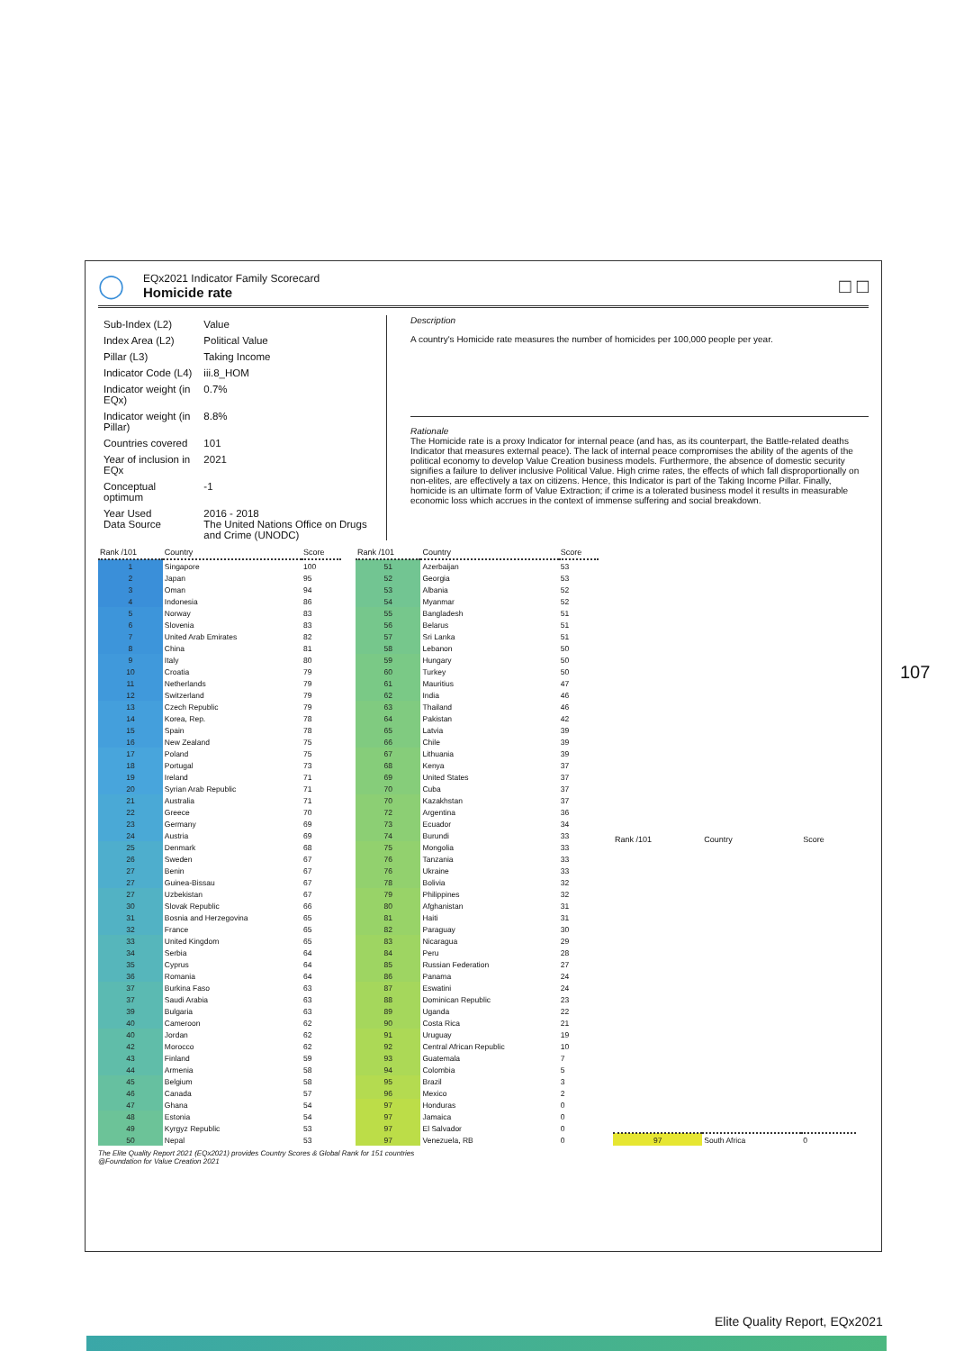◯
EQx2021 Indicator Family Scorecard
Homicide rate
□ □
| Sub-Index (L2) | Value |
| Index Area (L2) | Political Value |
| Pillar (L3) | Taking Income |
| Indicator Code (L4) | iii.8_HOM |
| Indicator weight (in EQx) | 0.7% |
| Indicator weight (in Pillar) | 8.8% |
| Countries covered | 101 |
| Year of inclusion in EQx | 2021 |
| Conceptual optimum | -1 |
| Year Used Data Source | 2016 - 2018 The United Nations Office on Drugs and Crime (UNODC) |
Description
A country's Homicide rate measures the number of homicides per 100,000 people per year.
Rationale
The Homicide rate is a proxy Indicator for internal peace (and has, as its counterpart, the Battle-related deaths Indicator that measures external peace). The lack of internal peace compromises the ability of the agents of the political economy to develop Value Creation business models. Furthermore, the absence of domestic security signifies a failure to deliver inclusive Political Value. High crime rates, the effects of which fall disproportionally on non-elites, are effectively a tax on citizens. Hence, this Indicator is part of the Taking Income Pillar. Finally, homicide is an ultimate form of Value Extraction; if crime is a tolerated business model it results in measurable economic loss which accrues in the context of immense suffering and social breakdown.
| Rank /101 | Country | Score |
| --- | --- | --- |
| 1 | Singapore | 100 |
| 2 | Japan | 95 |
| 3 | Oman | 94 |
| 4 | Indonesia | 86 |
| 5 | Norway | 83 |
| 6 | Slovenia | 83 |
| 7 | United Arab Emirates | 82 |
| 8 | China | 81 |
| 9 | Italy | 80 |
| 10 | Croatia | 79 |
| 11 | Netherlands | 79 |
| 12 | Switzerland | 79 |
| 13 | Czech Republic | 79 |
| 14 | Korea, Rep. | 78 |
| 15 | Spain | 78 |
| 16 | New Zealand | 75 |
| 17 | Poland | 75 |
| 18 | Portugal | 73 |
| 19 | Ireland | 71 |
| 20 | Syrian Arab Republic | 71 |
| 21 | Australia | 71 |
| 22 | Greece | 70 |
| 23 | Germany | 69 |
| 24 | Austria | 69 |
| 25 | Denmark | 68 |
| 26 | Sweden | 67 |
| 27 | Benin | 67 |
| 27 | Guinea-Bissau | 67 |
| 27 | Uzbekistan | 67 |
| 30 | Slovak Republic | 66 |
| 31 | Bosnia and Herzegovina | 65 |
| 32 | France | 65 |
| 33 | United Kingdom | 65 |
| 34 | Serbia | 64 |
| 35 | Cyprus | 64 |
| 36 | Romania | 64 |
| 37 | Burkina Faso | 63 |
| 37 | Saudi Arabia | 63 |
| 39 | Bulgaria | 63 |
| 40 | Cameroon | 62 |
| 40 | Jordan | 62 |
| 42 | Morocco | 62 |
| 43 | Finland | 59 |
| 44 | Armenia | 58 |
| 45 | Belgium | 58 |
| 46 | Canada | 57 |
| 47 | Ghana | 54 |
| 48 | Estonia | 54 |
| 49 | Kyrgyz Republic | 53 |
| 50 | Nepal | 53 |
| Rank /101 | Country | Score |
| --- | --- | --- |
| 51 | Azerbaijan | 53 |
| 52 | Georgia | 53 |
| 53 | Albania | 52 |
| 54 | Myanmar | 52 |
| 55 | Bangladesh | 51 |
| 56 | Belarus | 51 |
| 57 | Sri Lanka | 51 |
| 58 | Lebanon | 50 |
| 59 | Hungary | 50 |
| 60 | Turkey | 50 |
| 61 | Mauritius | 47 |
| 62 | India | 46 |
| 63 | Thailand | 46 |
| 64 | Pakistan | 42 |
| 65 | Latvia | 39 |
| 66 | Chile | 39 |
| 67 | Lithuania | 39 |
| 68 | Kenya | 37 |
| 69 | United States | 37 |
| 70 | Cuba | 37 |
| 70 | Kazakhstan | 37 |
| 72 | Argentina | 36 |
| 73 | Ecuador | 34 |
| 74 | Burundi | 33 |
| 75 | Mongolia | 33 |
| 76 | Tanzania | 33 |
| 76 | Ukraine | 33 |
| 78 | Bolivia | 32 |
| 79 | Philippines | 32 |
| 80 | Afghanistan | 31 |
| 81 | Haiti | 31 |
| 82 | Paraguay | 30 |
| 83 | Nicaragua | 29 |
| 84 | Peru | 28 |
| 85 | Russian Federation | 27 |
| 86 | Panama | 24 |
| 87 | Eswatini | 24 |
| 88 | Dominican Republic | 23 |
| 89 | Uganda | 22 |
| 90 | Costa Rica | 21 |
| 91 | Uruguay | 19 |
| 92 | Central African Republic | 10 |
| 93 | Guatemala | 7 |
| 94 | Colombia | 5 |
| 95 | Brazil | 3 |
| 96 | Mexico | 2 |
| 97 | Honduras | 0 |
| 97 | Jamaica | 0 |
| 97 | El Salvador | 0 |
| 97 | Venezuela, RB | 0 |
| Rank /101 | Country | Score |
| --- | --- | --- |
| 97 | South Africa | 0 |
The Elite Quality Report 2021 (EQx2021) provides Country Scores & Global Rank for 151 countries
@Foundation for Value Creation 2021
107
Elite Quality Report, EQx2021